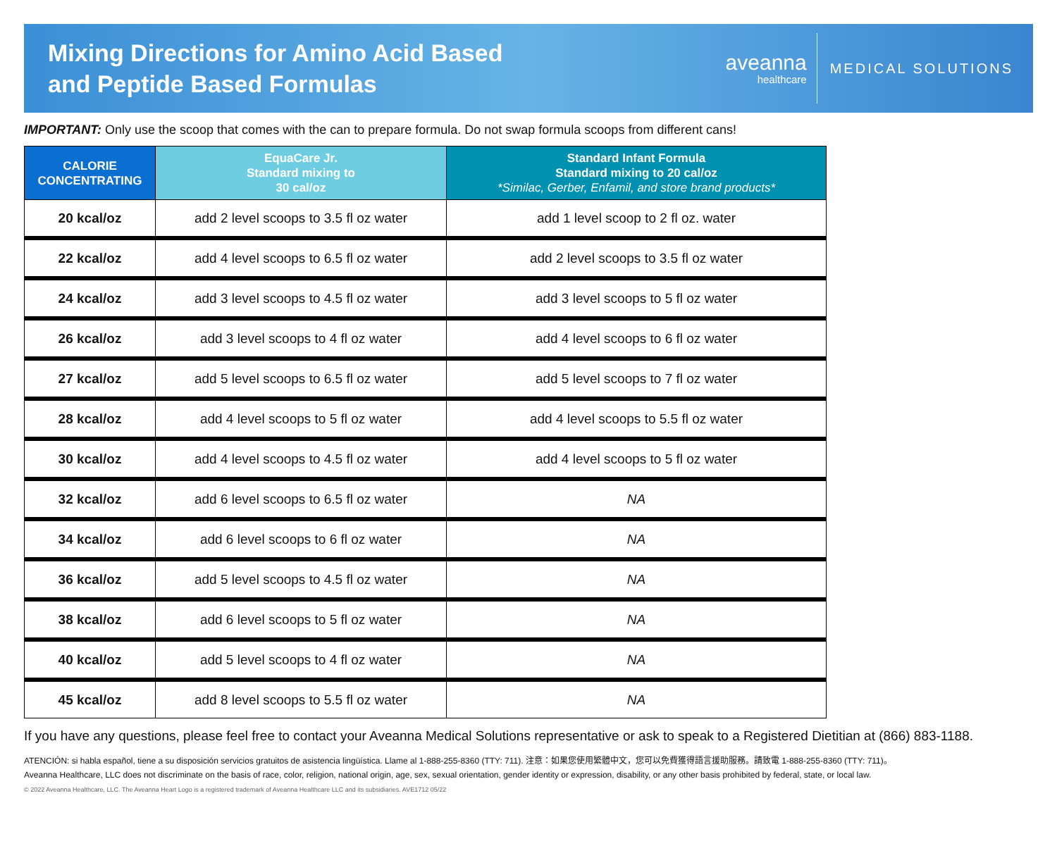Mixing Directions for Amino Acid Based
and Peptide Based Formulas
aveanna
healthcare
MEDICAL SOLUTIONS
IMPORTANT: Only use the scoop that comes with the can to prepare formula. Do not swap formula scoops from different cans!
| CALORIE CONCENTRATING | EquaCare Jr. Standard mixing to 30 cal/oz | Standard Infant Formula Standard mixing to 20 cal/oz *Similac, Gerber, Enfamil, and store brand products* |
| --- | --- | --- |
| 20 kcal/oz | add 2 level scoops to 3.5 fl oz water | add 1 level scoop to 2 fl oz. water |
| 22 kcal/oz | add 4 level scoops to 6.5 fl oz water | add 2 level scoops to 3.5 fl oz water |
| 24 kcal/oz | add 3 level scoops to 4.5 fl oz water | add 3 level scoops to 5 fl oz water |
| 26 kcal/oz | add 3 level scoops to 4 fl oz water | add 4 level scoops to 6 fl oz water |
| 27 kcal/oz | add 5 level scoops to 6.5 fl oz water | add 5 level scoops to 7 fl oz water |
| 28 kcal/oz | add 4 level scoops to 5 fl oz water | add 4 level scoops to 5.5 fl oz water |
| 30 kcal/oz | add 4 level scoops to 4.5 fl oz water | add 4 level scoops to 5 fl oz water |
| 32 kcal/oz | add 6 level scoops to 6.5 fl oz water | NA |
| 34 kcal/oz | add 6 level scoops to 6 fl oz water | NA |
| 36 kcal/oz | add 5 level scoops to 4.5 fl oz water | NA |
| 38 kcal/oz | add 6 level scoops to 5 fl oz water | NA |
| 40 kcal/oz | add 5 level scoops to 4 fl oz water | NA |
| 45 kcal/oz | add 8 level scoops to 5.5 fl oz water | NA |
If you have any questions, please feel free to contact your Aveanna Medical Solutions representative or ask to speak to a Registered Dietitian at (866) 883-1188.
ATENCIÓN: si habla español, tiene a su disposición servicios gratuitos de asistencia lingüística. Llame al 1-888-255-8360 (TTY: 711). 注意：如果您使用繁體中文，您可以免費獲得語言援助服務。請致電 1-888-255-8360 (TTY: 711)。
Aveanna Healthcare, LLC does not discriminate on the basis of race, color, religion, national origin, age, sex, sexual orientation, gender identity or expression, disability, or any other basis prohibited by federal, state, or local law.
© 2022 Aveanna Healthcare, LLC. The Aveanna Heart Logo is a registered trademark of Aveanna Healthcare LLC and its subsidiaries. AVE1712 05/22